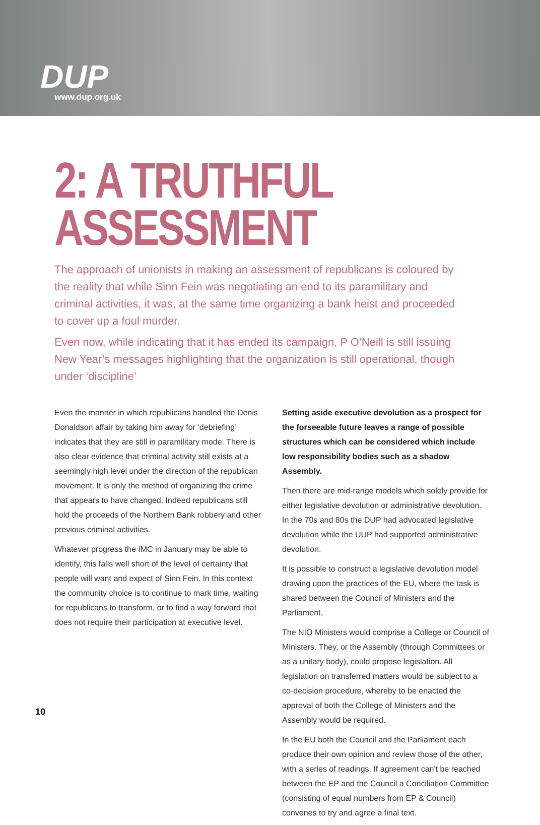DUP www.dup.org.uk
2: A TRUTHFUL
ASSESSMENT
The approach of unionists in making an assessment of republicans is coloured by the reality that while Sinn Fein was negotiating an end to its paramilitary and criminal activities, it was, at the same time organizing a bank heist and proceeded to cover up a foul murder.
Even now, while indicating that it has ended its campaign, P O’Neill is still issuing New Year’s messages highlighting that the organization is still operational, though under ‘discipline’
Even the manner in which republicans handled the Denis Donaldson affair by taking him away for ‘debriefing’ indicates that they are still in paramilitary mode. There is also clear evidence that criminal activity still exists at a seemingly high level under the direction of the republican movement. It is only the method of organizing the crime that appears to have changed. Indeed republicans still hold the proceeds of the Northern Bank robbery and other previous criminal activities.
Whatever progress the IMC in January may be able to identify, this falls well short of the level of certainty that people will want and expect of Sinn Fein. In this context the community choice is to continue to mark time, waiting for republicans to transform, or to find a way forward that does not require their participation at executive level.
Setting aside executive devolution as a prospect for the forseeable future leaves a range of possible structures which can be considered which include low responsibility bodies such as a shadow Assembly.
Then there are mid-range models which solely provide for either legislative devolution or administrative devolution. In the 70s and 80s the DUP had advocated legislative devolution while the UUP had supported administrative devolution.
It is possible to construct a legislative devolution model drawing upon the practices of the EU, where the task is shared between the Council of Ministers and the Parliament.
The NIO Ministers would comprise a College or Council of Ministers. They, or the Assembly (through Committees or as a unitary body), could propose legislation. All legislation on transferred matters would be subject to a co-decision procedure, whereby to be enacted the approval of both the College of Ministers and the Assembly would be required.
In the EU both the Council and the Parliament each produce their own opinion and review those of the other, with a series of readings. If agreement can't be reached between the EP and the Council a Conciliation Committee (consisting of equal numbers from EP & Council) convenes to try and agree a final text.
10